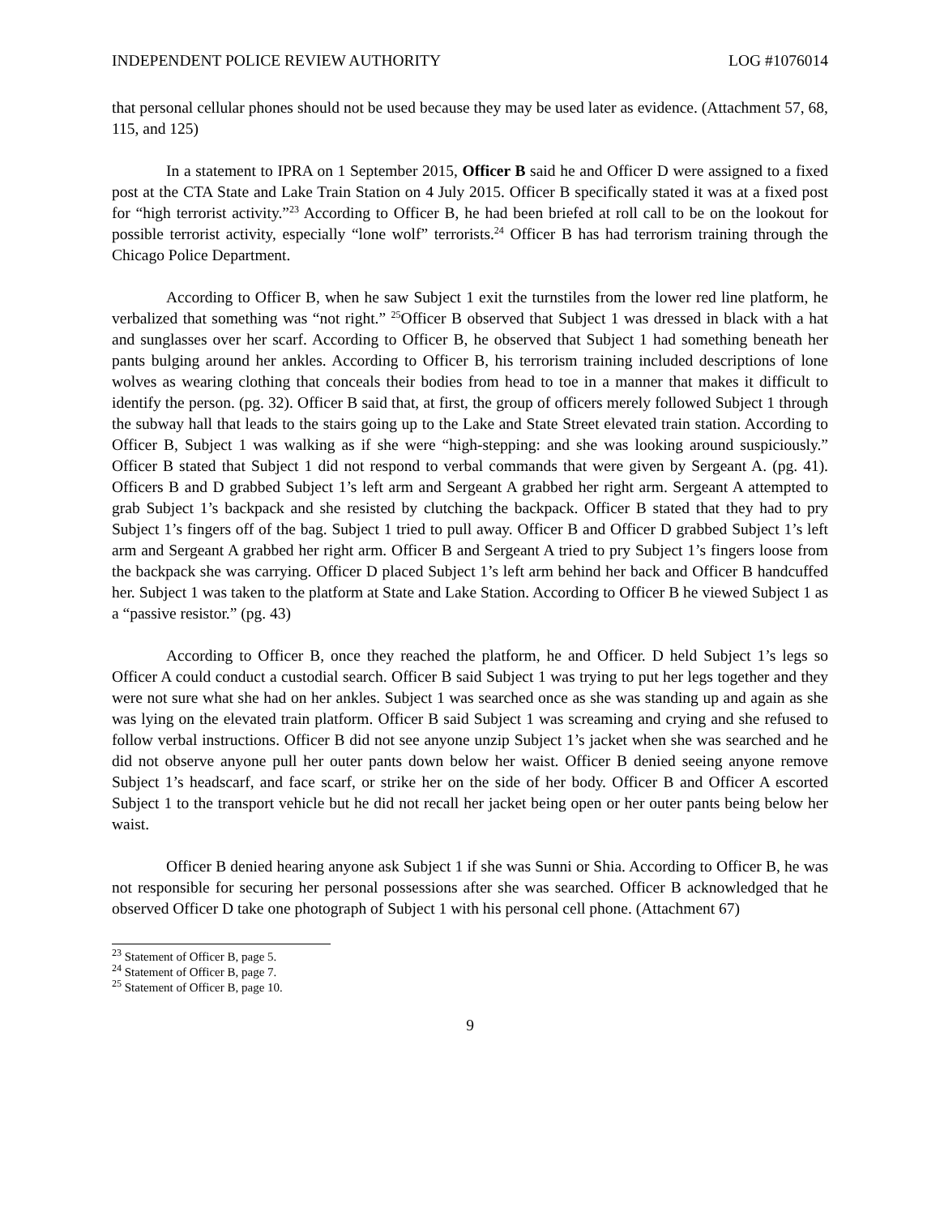INDEPENDENT POLICE REVIEW AUTHORITY LOG #1076014
that personal cellular phones should not be used because they may be used later as evidence. (Attachment 57, 68, 115, and 125)
In a statement to IPRA on 1 September 2015, Officer B said he and Officer D were assigned to a fixed post at the CTA State and Lake Train Station on 4 July 2015. Officer B specifically stated it was at a fixed post for “high terrorist activity.”<sup>23</sup> According to Officer B, he had been briefed at roll call to be on the lookout for possible terrorist activity, especially “lone wolf” terrorists.<sup>24</sup> Officer B has had terrorism training through the Chicago Police Department.
According to Officer B, when he saw Subject 1 exit the turnstiles from the lower red line platform, he verbalized that something was “not right.” <sup>25</sup>Officer B observed that Subject 1 was dressed in black with a hat and sunglasses over her scarf. According to Officer B, he observed that Subject 1 had something beneath her pants bulging around her ankles. According to Officer B, his terrorism training included descriptions of lone wolves as wearing clothing that conceals their bodies from head to toe in a manner that makes it difficult to identify the person. (pg. 32). Officer B said that, at first, the group of officers merely followed Subject 1 through the subway hall that leads to the stairs going up to the Lake and State Street elevated train station. According to Officer B, Subject 1 was walking as if she were “high-stepping: and she was looking around suspiciously.” Officer B stated that Subject 1 did not respond to verbal commands that were given by Sergeant A. (pg. 41). Officers B and D grabbed Subject 1’s left arm and Sergeant A grabbed her right arm. Sergeant A attempted to grab Subject 1’s backpack and she resisted by clutching the backpack. Officer B stated that they had to pry Subject 1’s fingers off of the bag. Subject 1 tried to pull away. Officer B and Officer D grabbed Subject 1’s left arm and Sergeant A grabbed her right arm. Officer B and Sergeant A tried to pry Subject 1’s fingers loose from the backpack she was carrying. Officer D placed Subject 1’s left arm behind her back and Officer B handcuffed her. Subject 1 was taken to the platform at State and Lake Station. According to Officer B he viewed Subject 1 as a “passive resistor.” (pg. 43)
According to Officer B, once they reached the platform, he and Officer. D held Subject 1’s legs so Officer A could conduct a custodial search. Officer B said Subject 1 was trying to put her legs together and they were not sure what she had on her ankles. Subject 1 was searched once as she was standing up and again as she was lying on the elevated train platform. Officer B said Subject 1 was screaming and crying and she refused to follow verbal instructions. Officer B did not see anyone unzip Subject 1’s jacket when she was searched and he did not observe anyone pull her outer pants down below her waist. Officer B denied seeing anyone remove Subject 1’s headscarf, and face scarf, or strike her on the side of her body. Officer B and Officer A escorted Subject 1 to the transport vehicle but he did not recall her jacket being open or her outer pants being below her waist.
Officer B denied hearing anyone ask Subject 1 if she was Sunni or Shia. According to Officer B, he was not responsible for securing her personal possessions after she was searched. Officer B acknowledged that he observed Officer D take one photograph of Subject 1 with his personal cell phone. (Attachment 67)
<sup>23</sup> Statement of Officer B, page 5.
<sup>24</sup> Statement of Officer B, page 7.
<sup>25</sup> Statement of Officer B, page 10.
9